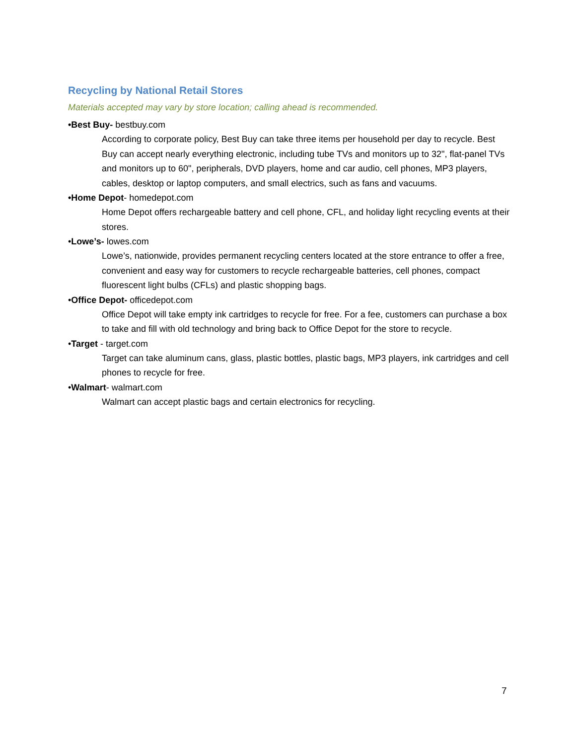Recycling by National Retail Stores
Materials accepted may vary by store location; calling ahead is recommended.
•Best Buy- bestbuy.com
According to corporate policy, Best Buy can take three items per household per day to recycle. Best Buy can accept nearly everything electronic, including tube TVs and monitors up to 32", flat-panel TVs and monitors up to 60", peripherals, DVD players, home and car audio, cell phones, MP3 players, cables, desktop or laptop computers, and small electrics, such as fans and vacuums.
•Home Depot- homedepot.com
Home Depot offers rechargeable battery and cell phone, CFL, and holiday light recycling events at their stores.
•Lowe’s- lowes.com
Lowe’s, nationwide, provides permanent recycling centers located at the store entrance to offer a free, convenient and easy way for customers to recycle rechargeable batteries, cell phones, compact fluorescent light bulbs (CFLs) and plastic shopping bags.
•Office Depot- officedepot.com
Office Depot will take empty ink cartridges to recycle for free. For a fee, customers can purchase a box to take and fill with old technology and bring back to Office Depot for the store to recycle.
•Target - target.com
Target can take aluminum cans, glass, plastic bottles, plastic bags, MP3 players, ink cartridges and cell phones to recycle for free.
•Walmart- walmart.com
Walmart can accept plastic bags and certain electronics for recycling.
7